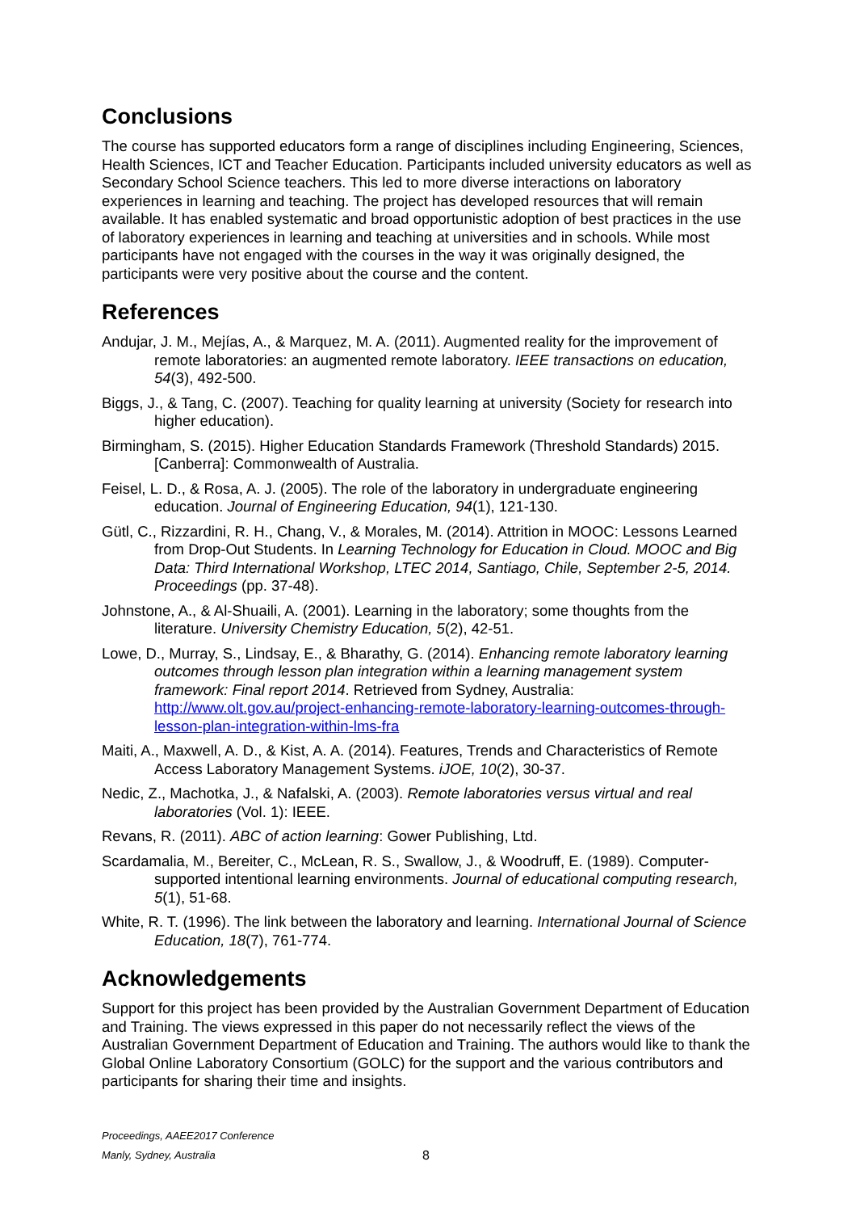Conclusions
The course has supported educators form a range of disciplines including Engineering, Sciences, Health Sciences, ICT and Teacher Education. Participants included university educators as well as Secondary School Science teachers. This led to more diverse interactions on laboratory experiences in learning and teaching. The project has developed resources that will remain available. It has enabled systematic and broad opportunistic adoption of best practices in the use of laboratory experiences in learning and teaching at universities and in schools. While most participants have not engaged with the courses in the way it was originally designed, the participants were very positive about the course and the content.
References
Andujar, J. M., Mejías, A., & Marquez, M. A. (2011). Augmented reality for the improvement of remote laboratories: an augmented remote laboratory. IEEE transactions on education, 54(3), 492-500.
Biggs, J., & Tang, C. (2007). Teaching for quality learning at university (Society for research into higher education).
Birmingham, S. (2015). Higher Education Standards Framework (Threshold Standards) 2015. [Canberra]: Commonwealth of Australia.
Feisel, L. D., & Rosa, A. J. (2005). The role of the laboratory in undergraduate engineering education. Journal of Engineering Education, 94(1), 121-130.
Gütl, C., Rizzardini, R. H., Chang, V., & Morales, M. (2014). Attrition in MOOC: Lessons Learned from Drop-Out Students. In Learning Technology for Education in Cloud. MOOC and Big Data: Third International Workshop, LTEC 2014, Santiago, Chile, September 2-5, 2014. Proceedings (pp. 37-48).
Johnstone, A., & Al-Shuaili, A. (2001). Learning in the laboratory; some thoughts from the literature. University Chemistry Education, 5(2), 42-51.
Lowe, D., Murray, S., Lindsay, E., & Bharathy, G. (2014). Enhancing remote laboratory learning outcomes through lesson plan integration within a learning management system framework: Final report 2014. Retrieved from Sydney, Australia: http://www.olt.gov.au/project-enhancing-remote-laboratory-learning-outcomes-through-lesson-plan-integration-within-lms-fra
Maiti, A., Maxwell, A. D., & Kist, A. A. (2014). Features, Trends and Characteristics of Remote Access Laboratory Management Systems. iJOE, 10(2), 30-37.
Nedic, Z., Machotka, J., & Nafalski, A. (2003). Remote laboratories versus virtual and real laboratories (Vol. 1): IEEE.
Revans, R. (2011). ABC of action learning: Gower Publishing, Ltd.
Scardamalia, M., Bereiter, C., McLean, R. S., Swallow, J., & Woodruff, E. (1989). Computer-supported intentional learning environments. Journal of educational computing research, 5(1), 51-68.
White, R. T. (1996). The link between the laboratory and learning. International Journal of Science Education, 18(7), 761-774.
Acknowledgements
Support for this project has been provided by the Australian Government Department of Education and Training. The views expressed in this paper do not necessarily reflect the views of the Australian Government Department of Education and Training. The authors would like to thank the Global Online Laboratory Consortium (GOLC) for the support and the various contributors and participants for sharing their time and insights.
Proceedings, AAEE2017 Conference
Manly, Sydney, Australia
8